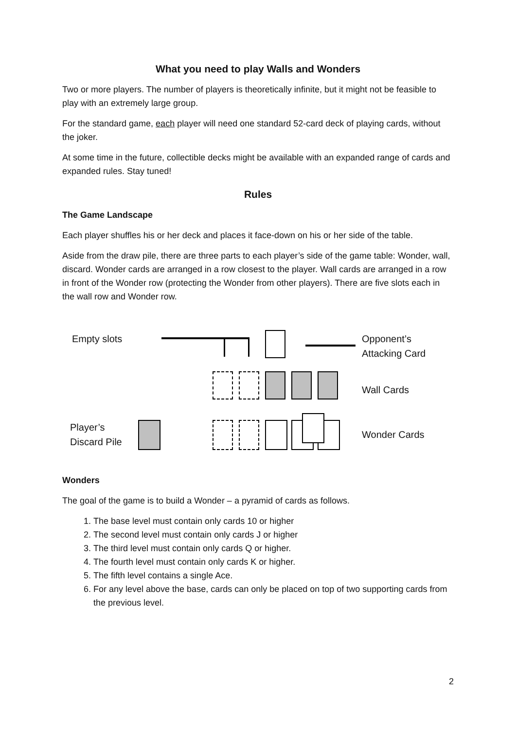What you need to play Walls and Wonders
Two or more players. The number of players is theoretically infinite, but it might not be feasible to play with an extremely large group.
For the standard game, each player will need one standard 52-card deck of playing cards, without the joker.
At some time in the future, collectible decks might be available with an expanded range of cards and expanded rules. Stay tuned!
Rules
The Game Landscape
Each player shuffles his or her deck and places it face-down on his or her side of the table.
Aside from the draw pile, there are three parts to each player’s side of the game table: Wonder, wall, discard. Wonder cards are arranged in a row closest to the player. Wall cards are arranged in a row in front of the Wonder row (protecting the Wonder from other players). There are five slots each in the wall row and Wonder row.
Empty slots
Opponent’s
Attacking Card
Wall Cards
Player’s
Discard Pile
Wonder Cards
Wonders
The goal of the game is to build a Wonder – a pyramid of cards as follows.
1. The base level must contain only cards 10 or higher
2. The second level must contain only cards J or higher
3. The third level must contain only cards Q or higher.
4. The fourth level must contain only cards K or higher.
5. The fifth level contains a single Ace.
6. For any level above the base, cards can only be placed on top of two supporting cards from the previous level.
2